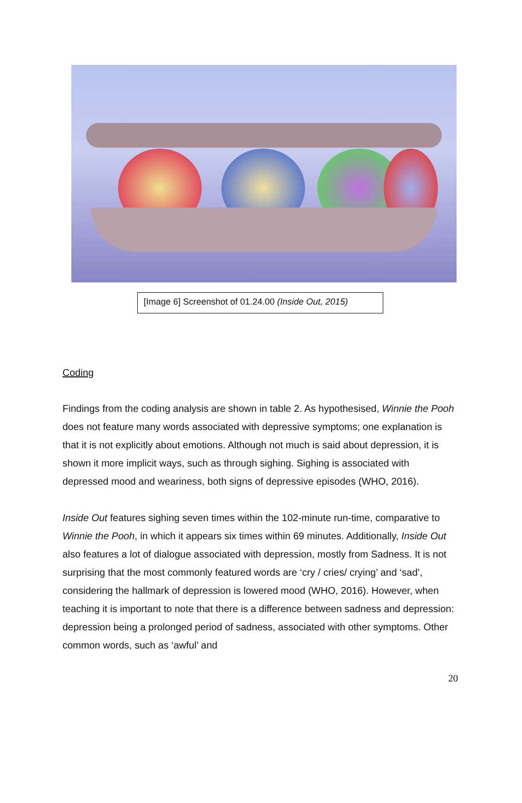[Image 6] Screenshot of 01.24.00 (Inside Out, 2015)
Coding
Findings from the coding analysis are shown in table 2. As hypothesised, Winnie the Pooh does not feature many words associated with depressive symptoms; one explanation is that it is not explicitly about emotions. Although not much is said about depression, it is shown it more implicit ways, such as through sighing. Sighing is associated with depressed mood and weariness, both signs of depressive episodes (WHO, 2016).
Inside Out features sighing seven times within the 102-minute run-time, comparative to Winnie the Pooh, in which it appears six times within 69 minutes. Additionally, Inside Out also features a lot of dialogue associated with depression, mostly from Sadness. It is not surprising that the most commonly featured words are ‘cry / cries/ crying’ and ‘sad’, considering the hallmark of depression is lowered mood (WHO, 2016). However, when teaching it is important to note that there is a difference between sadness and depression: depression being a prolonged period of sadness, associated with other symptoms. Other common words, such as ‘awful’ and
20